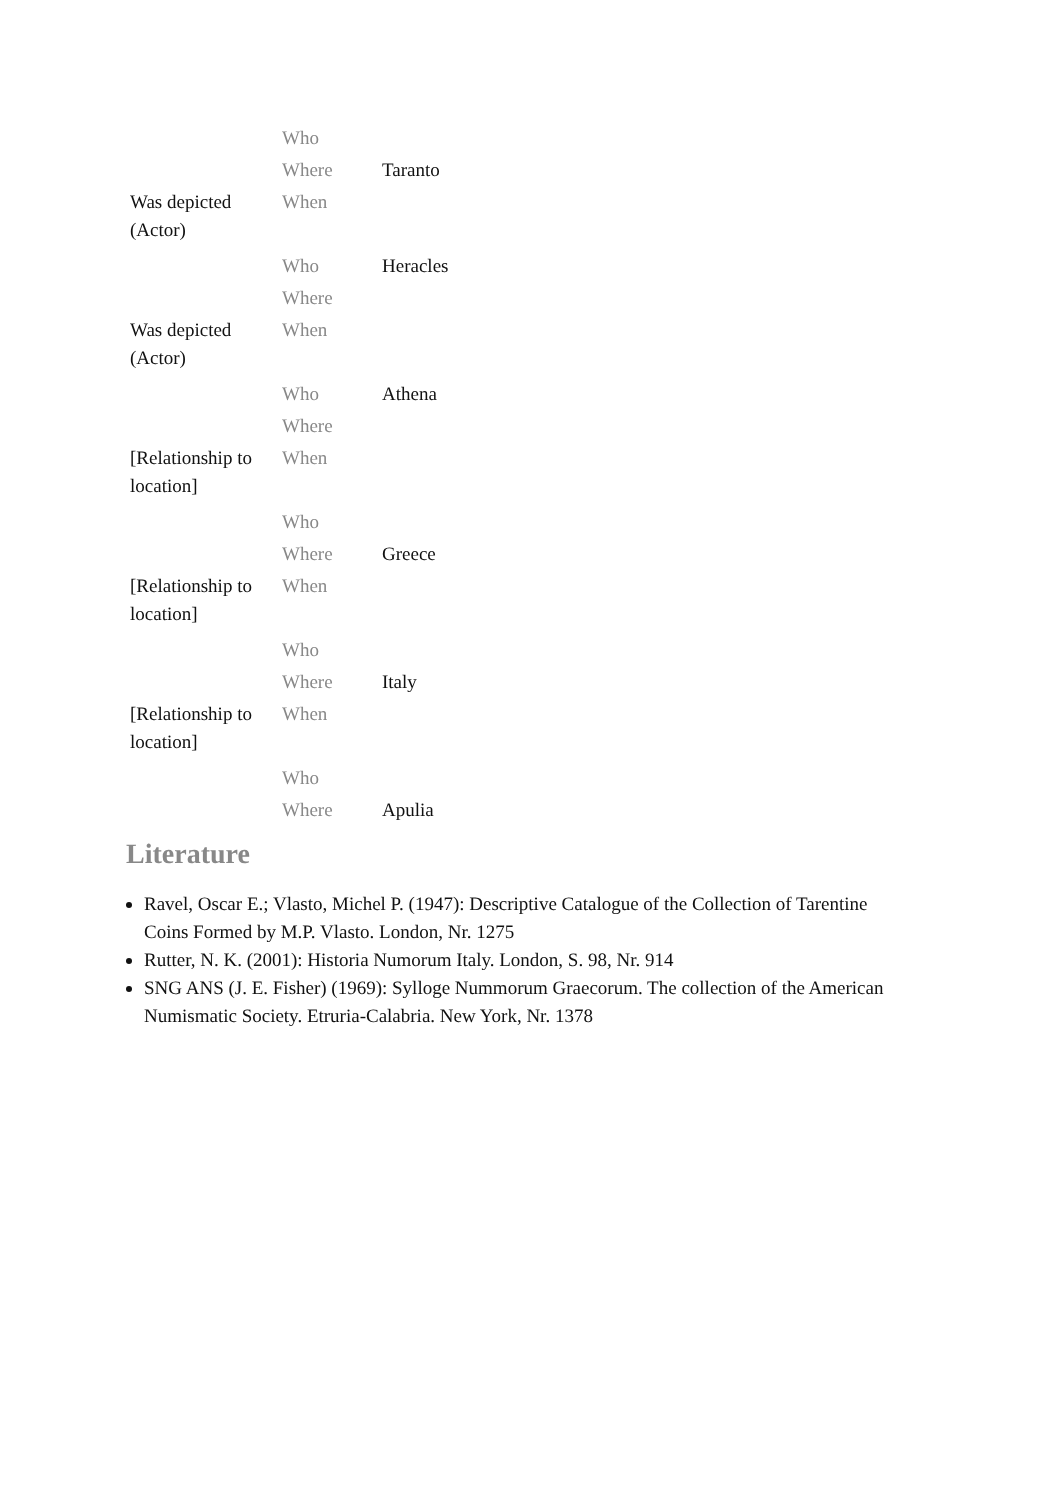| | Who | |
| | Where | Taranto |
| Was depicted (Actor) | When | |
| | Who | Heracles |
| | Where | |
| Was depicted (Actor) | When | |
| | Who | Athena |
| | Where | |
| [Relationship to location] | When | |
| | Who | |
| | Where | Greece |
| [Relationship to location] | When | |
| | Who | |
| | Where | Italy |
| [Relationship to location] | When | |
| | Who | |
| | Where | Apulia |
Literature
Ravel, Oscar E.; Vlasto, Michel P. (1947): Descriptive Catalogue of the Collection of Tarentine Coins Formed by M.P. Vlasto. London, Nr. 1275
Rutter, N. K. (2001): Historia Numorum Italy. London, S. 98, Nr. 914
SNG ANS (J. E. Fisher) (1969): Sylloge Nummorum Graecorum. The collection of the American Numismatic Society. Etruria-Calabria. New York, Nr. 1378